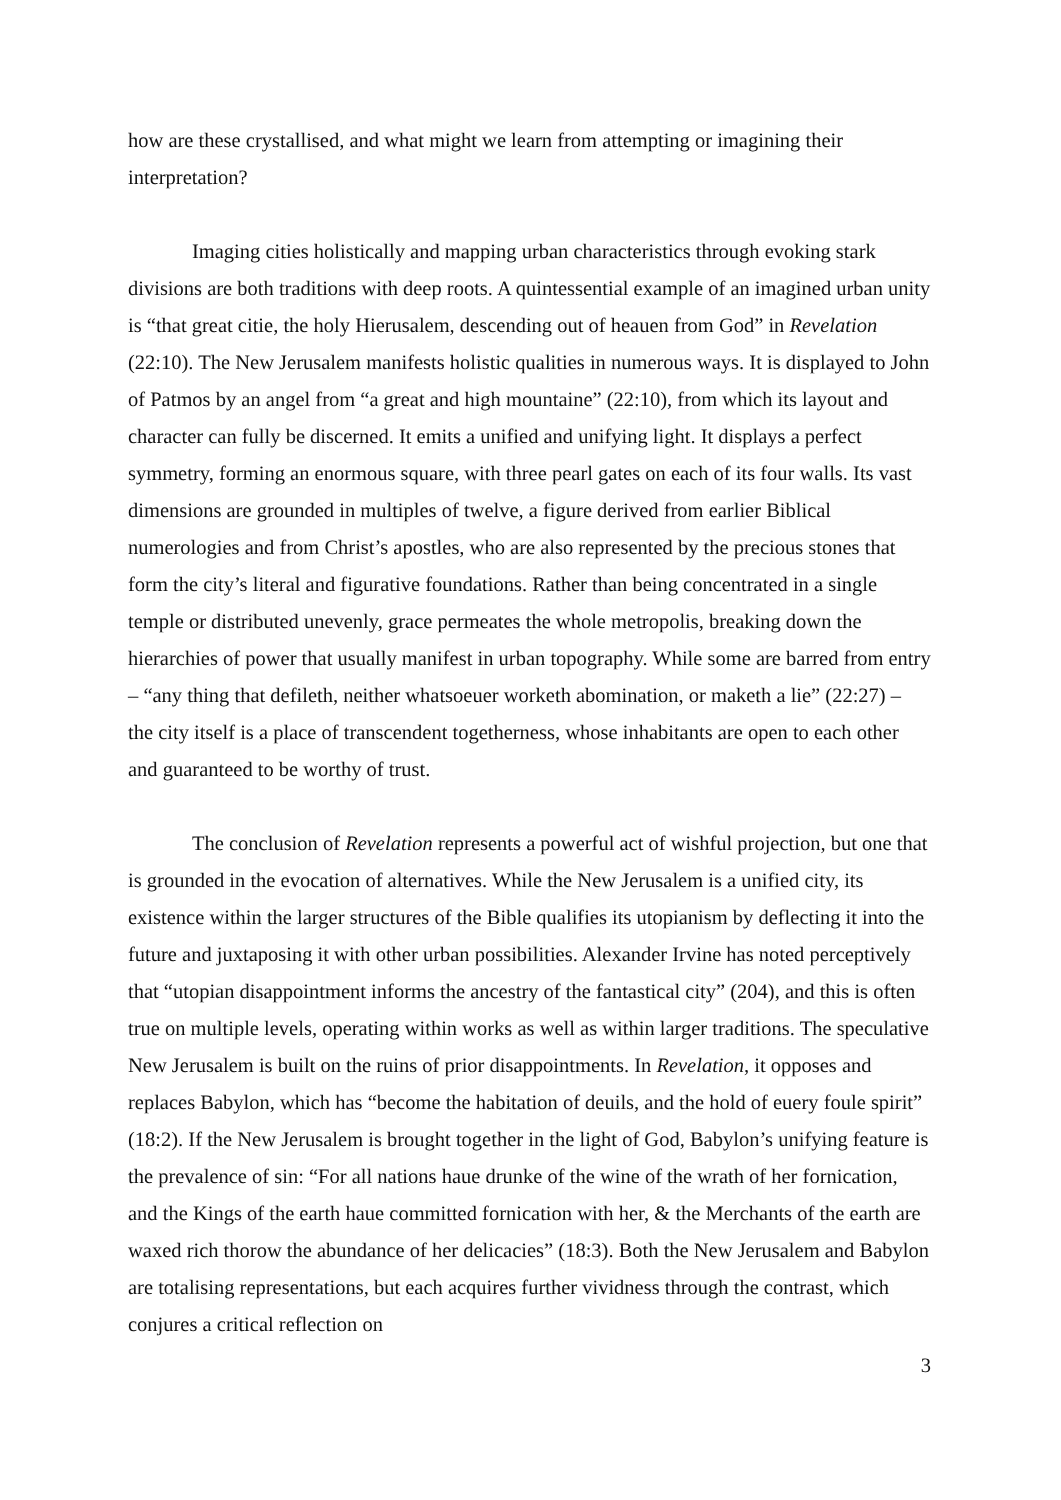how are these crystallised, and what might we learn from attempting or imagining their interpretation?
Imaging cities holistically and mapping urban characteristics through evoking stark divisions are both traditions with deep roots. A quintessential example of an imagined urban unity is “that great citie, the holy Hierusalem, descending out of heauen from God” in Revelation (22:10). The New Jerusalem manifests holistic qualities in numerous ways. It is displayed to John of Patmos by an angel from “a great and high mountaine” (22:10), from which its layout and character can fully be discerned. It emits a unified and unifying light. It displays a perfect symmetry, forming an enormous square, with three pearl gates on each of its four walls. Its vast dimensions are grounded in multiples of twelve, a figure derived from earlier Biblical numerologies and from Christ’s apostles, who are also represented by the precious stones that form the city’s literal and figurative foundations. Rather than being concentrated in a single temple or distributed unevenly, grace permeates the whole metropolis, breaking down the hierarchies of power that usually manifest in urban topography. While some are barred from entry – “any thing that defileth, neither whatsoeuer worketh abomination, or maketh a lie” (22:27) – the city itself is a place of transcendent togetherness, whose inhabitants are open to each other and guaranteed to be worthy of trust.
The conclusion of Revelation represents a powerful act of wishful projection, but one that is grounded in the evocation of alternatives. While the New Jerusalem is a unified city, its existence within the larger structures of the Bible qualifies its utopianism by deflecting it into the future and juxtaposing it with other urban possibilities. Alexander Irvine has noted perceptively that “utopian disappointment informs the ancestry of the fantastical city” (204), and this is often true on multiple levels, operating within works as well as within larger traditions. The speculative New Jerusalem is built on the ruins of prior disappointments. In Revelation, it opposes and replaces Babylon, which has “become the habitation of deuils, and the hold of euery foule spirit” (18:2). If the New Jerusalem is brought together in the light of God, Babylon’s unifying feature is the prevalence of sin: “For all nations haue drunke of the wine of the wrath of her fornication, and the Kings of the earth haue committed fornication with her, & the Merchants of the earth are waxed rich thorow the abundance of her delicacies” (18:3). Both the New Jerusalem and Babylon are totalising representations, but each acquires further vividness through the contrast, which conjures a critical reflection on
3